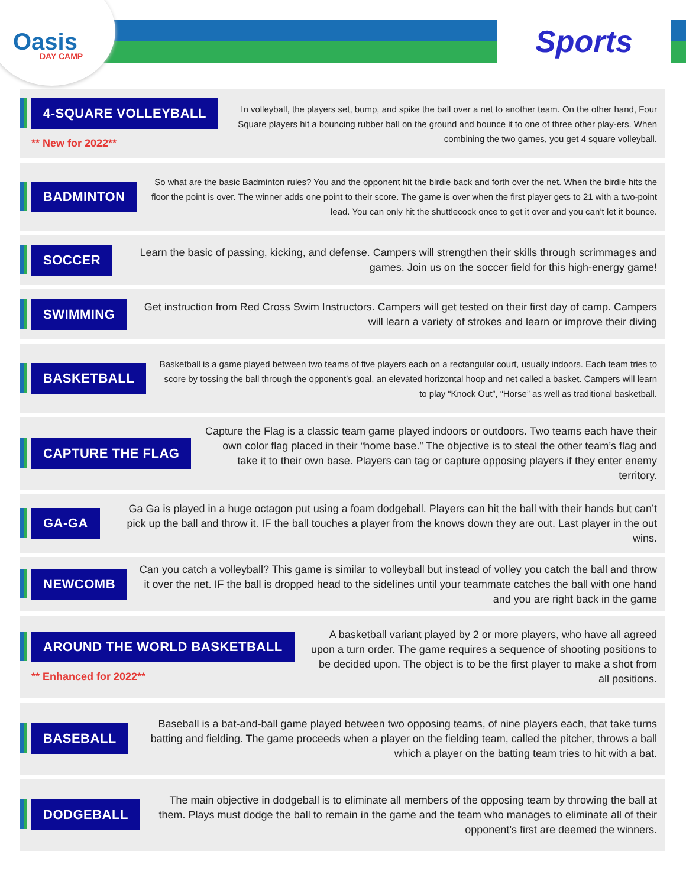Oasis
DAY CAMP
Sports
4-SQUARE VOLLEYBALL
** New for 2022**
In volleyball, the players set, bump, and spike the ball over a net to another team. On the other hand, Four Square players hit a bouncing rubber ball on the ground and bounce it to one of three other play-ers. When combining the two games, you get 4 square volleyball.
BADMINTON
So what are the basic Badminton rules? You and the opponent hit the birdie back and forth over the net. When the birdie hits the floor the point is over. The winner adds one point to their score. The game is over when the first player gets to 21 with a two-point lead. You can only hit the shuttlecock once to get it over and you can’t let it bounce.
SOCCER
Learn the basic of passing, kicking, and defense. Campers will strengthen their skills through scrimmages and games. Join us on the soccer field for this high-energy game!
SWIMMING
Get instruction from Red Cross Swim Instructors. Campers will get tested on their first day of camp. Campers will learn a variety of strokes and learn or improve their diving
BASKETBALL
Basketball is a game played between two teams of five players each on a rectangular court, usually indoors. Each team tries to score by tossing the ball through the opponent’s goal, an elevated horizontal hoop and net called a basket. Campers will learn to play “Knock Out”, “Horse” as well as traditional basketball.
CAPTURE THE FLAG
Capture the Flag is a classic team game played indoors or outdoors. Two teams each have their own color flag placed in their “home base.” The objective is to steal the other team’s flag and take it to their own base. Players can tag or capture opposing players if they enter enemy territory.
GA-GA
Ga Ga is played in a huge octagon put using a foam dodgeball. Players can hit the ball with their hands but can’t pick up the ball and throw it. IF the ball touches a player from the knows down they are out. Last player in the out wins.
NEWCOMB
Can you catch a volleyball? This game is similar to volleyball but instead of volley you catch the ball and throw it over the net. IF the ball is dropped head to the sidelines until your teammate catches the ball with one hand and you are right back in the game
AROUND THE WORLD BASKETBALL
** Enhanced for 2022**
A basketball variant played by 2 or more players, who have all agreed upon a turn order. The game requires a sequence of shooting positions to be decided upon. The object is to be the first player to make a shot from all positions.
BASEBALL
Baseball is a bat-and-ball game played between two opposing teams, of nine players each, that take turns batting and fielding. The game proceeds when a player on the fielding team, called the pitcher, throws a ball which a player on the batting team tries to hit with a bat.
DODGEBALL
The main objective in dodgeball is to eliminate all members of the opposing team by throwing the ball at them. Plays must dodge the ball to remain in the game and the team who manages to eliminate all of their opponent’s first are deemed the winners.